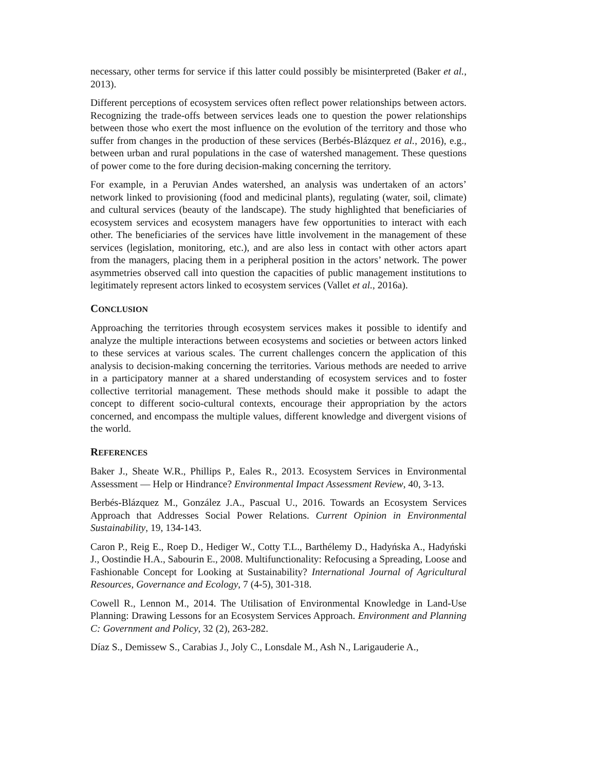necessary, other terms for service if this latter could possibly be misinterpreted (Baker et al., 2013).
Different perceptions of ecosystem services often reflect power relationships between actors. Recognizing the trade-offs between services leads one to question the power relationships between those who exert the most influence on the evolution of the territory and those who suffer from changes in the production of these services (Berbés-Blázquez et al., 2016), e.g., between urban and rural populations in the case of watershed management. These questions of power come to the fore during decision-making concerning the territory.
For example, in a Peruvian Andes watershed, an analysis was undertaken of an actors’ network linked to provisioning (food and medicinal plants), regulating (water, soil, climate) and cultural services (beauty of the landscape). The study highlighted that beneficiaries of ecosystem services and ecosystem managers have few opportunities to interact with each other. The beneficiaries of the services have little involvement in the management of these services (legislation, monitoring, etc.), and are also less in contact with other actors apart from the managers, placing them in a peripheral position in the actors’ network. The power asymmetries observed call into question the capacities of public management institutions to legitimately represent actors linked to ecosystem services (Vallet et al., 2016a).
CONCLUSION
Approaching the territories through ecosystem services makes it possible to identify and analyze the multiple interactions between ecosystems and societies or between actors linked to these services at various scales. The current challenges concern the application of this analysis to decision-making concerning the territories. Various methods are needed to arrive in a participatory manner at a shared understanding of ecosystem services and to foster collective territorial management. These methods should make it possible to adapt the concept to different socio-cultural contexts, encourage their appropriation by the actors concerned, and encompass the multiple values, different knowledge and divergent visions of the world.
REFERENCES
Baker J., Sheate W.R., Phillips P., Eales R., 2013. Ecosystem Services in Environmental Assessment — Help or Hindrance? Environmental Impact Assessment Review, 40, 3-13.
Berbés-Blázquez M., González J.A., Pascual U., 2016. Towards an Ecosystem Services Approach that Addresses Social Power Relations. Current Opinion in Environmental Sustainability, 19, 134-143.
Caron P., Reig E., Roep D., Hediger W., Cotty T.L., Barthélemy D., Hadyńska A., Hadyński J., Oostindie H.A., Sabourin E., 2008. Multifunctionality: Refocusing a Spreading, Loose and Fashionable Concept for Looking at Sustainability? International Journal of Agricultural Resources, Governance and Ecology, 7 (4-5), 301-318.
Cowell R., Lennon M., 2014. The Utilisation of Environmental Knowledge in Land-Use Planning: Drawing Lessons for an Ecosystem Services Approach. Environment and Planning C: Government and Policy, 32 (2), 263-282.
Díaz S., Demissew S., Carabias J., Joly C., Lonsdale M., Ash N., Larigauderie A.,